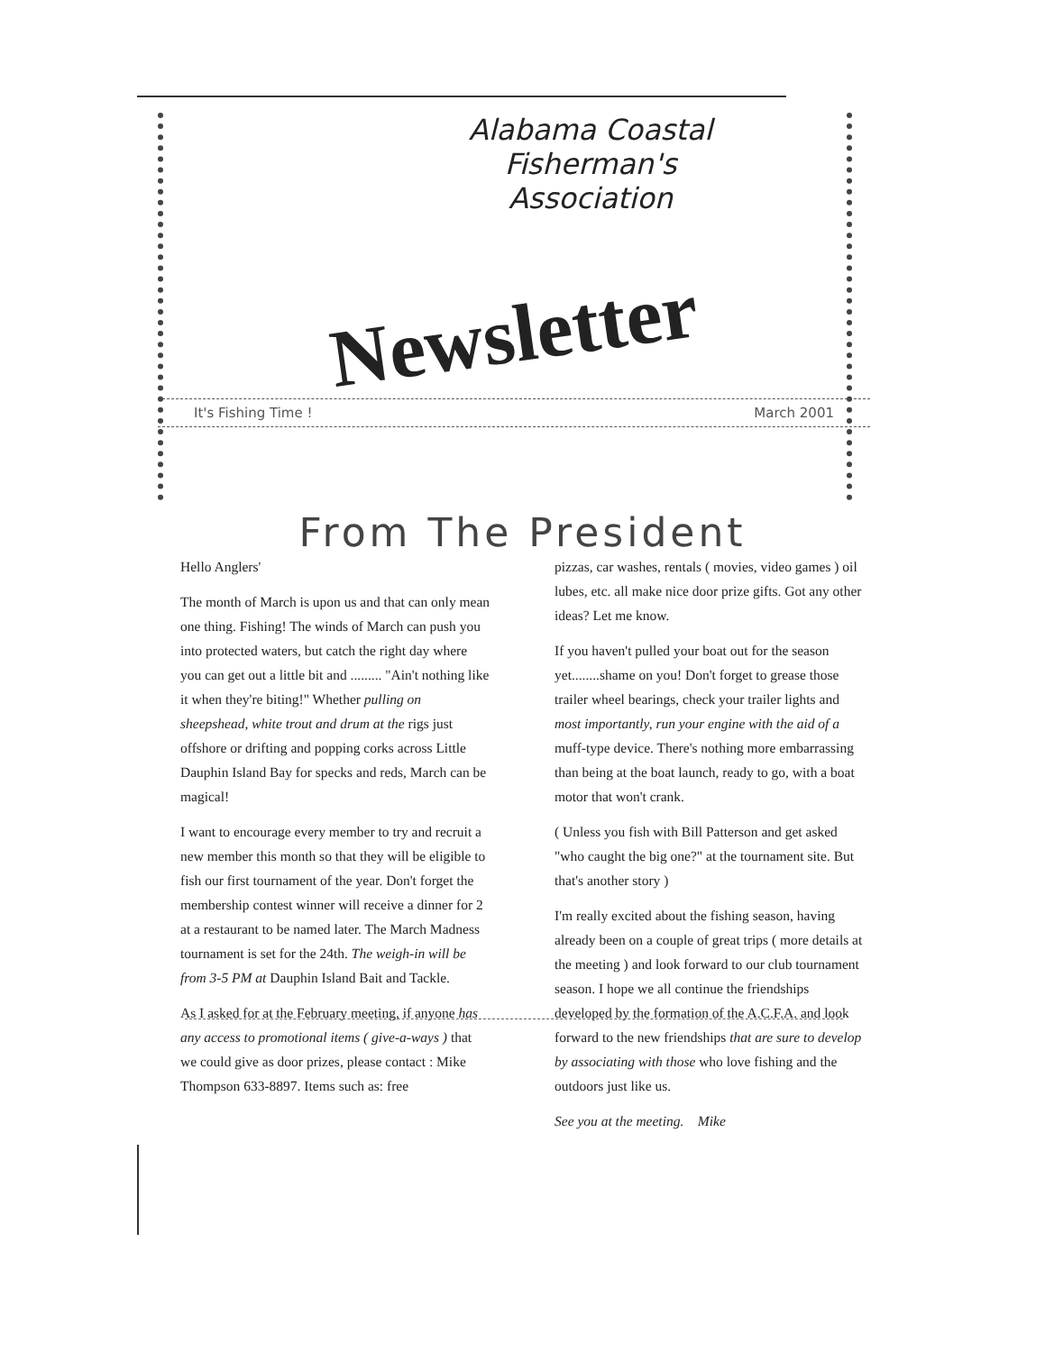Alabama Coastal
Fisherman's
Association
Newsletter
It's Fishing Time ! March 2001
From The President
Hello Anglers'
The month of March is upon us and that can only mean one thing. Fishing! The winds of March can push you into protected waters, but catch the right day where you can get out a little bit and ......... "Ain't nothing like it when they're biting!" Whether pulling on sheepshead, white trout and drum at the rigs just offshore or drifting and popping corks across Little Dauphin Island Bay for specks and reds, March can be magical!
I want to encourage every member to try and recruit a new member this month so that they will be eligible to fish our first tournament of the year. Don't forget the membership contest winner will receive a dinner for 2 at a restaurant to be named later. The March Madness tournament is set for the 24th. The weigh-in will be from 3-5 PM at Dauphin Island Bait and Tackle.
As I asked for at the February meeting, if anyone has any access to promotional items ( give-a-ways ) that we could give as door prizes, please contact : Mike Thompson 633-8897. Items such as: free
pizzas, car washes, rentals ( movies, video games ) oil lubes, etc. all make nice door prize gifts. Got any other ideas? Let me know.
If you haven't pulled your boat out for the season yet........shame on you! Don't forget to grease those trailer wheel bearings, check your trailer lights and most importantly, run your engine with the aid of a muff-type device. There's nothing more embarrassing than being at the boat launch, ready to go, with a boat motor that won't crank.
( Unless you fish with Bill Patterson and get asked "who caught the big one?" at the tournament site. But that's another story )
I'm really excited about the fishing season, having already been on a couple of great trips ( more details at the meeting ) and look forward to our club tournament season. I hope we all continue the friendships developed by the formation of the A.C.F.A. and look forward to the new friendships that are sure to develop by associating with those who love fishing and the outdoors just like us.
See you at the meeting. Mike